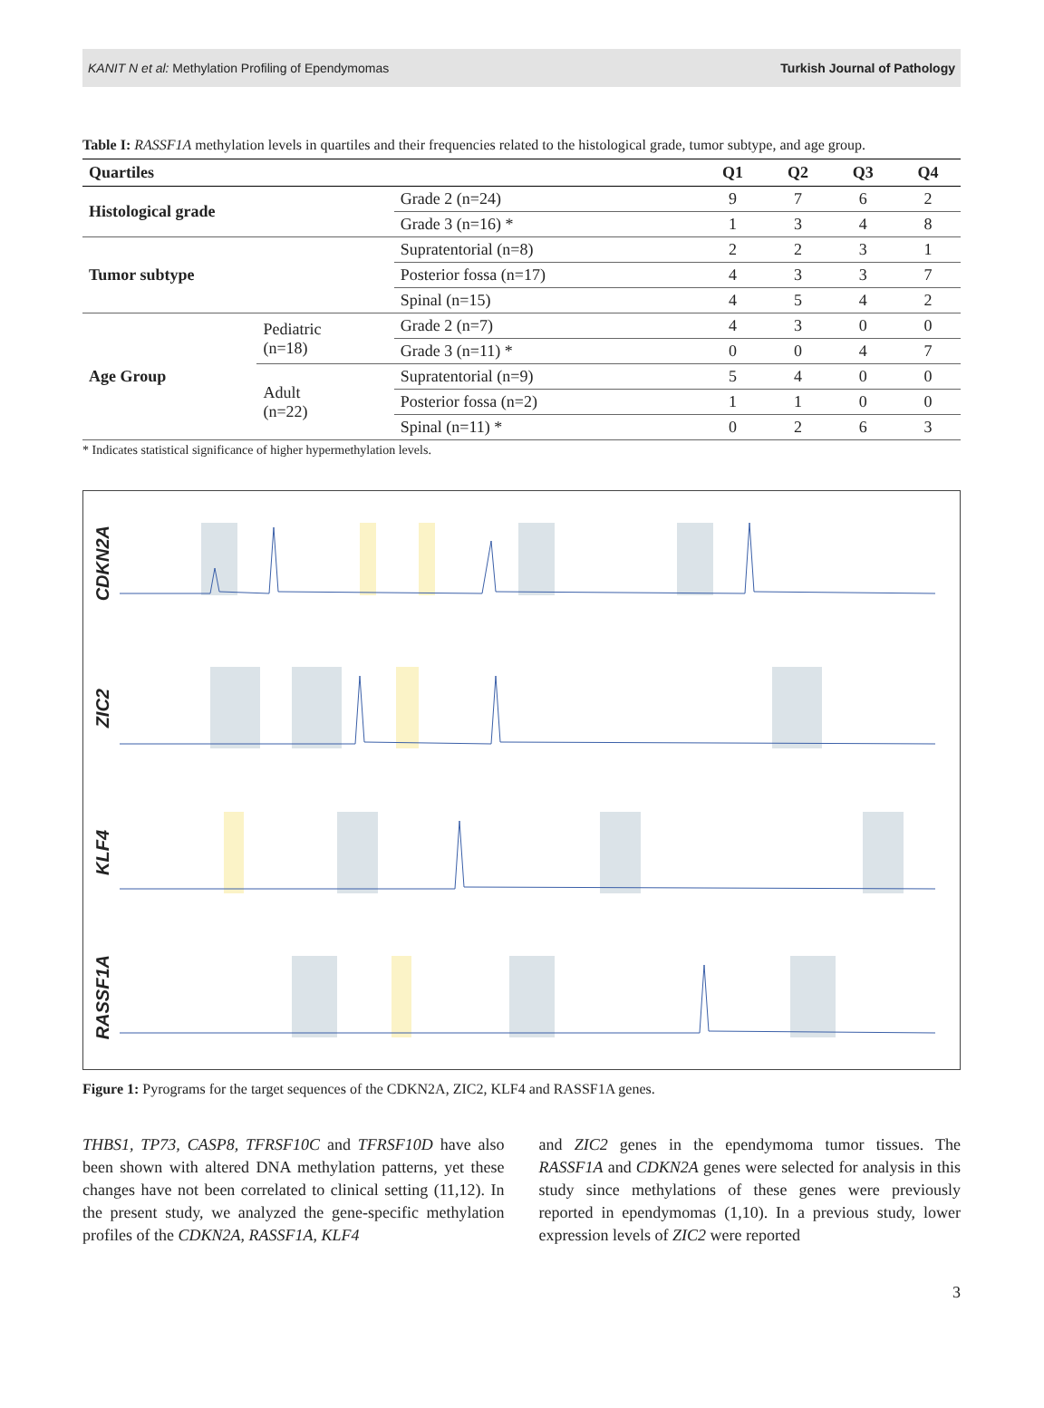KANIT N et al: Methylation Profiling of Ependymomas Turkish Journal of Pathology
Table I: RASSF1A methylation levels in quartiles and their frequencies related to the histological grade, tumor subtype, and age group.
| Quartiles | | | Q1 | Q2 | Q3 | Q4 |
| --- | --- | --- | --- | --- | --- | --- |
| Histological grade | | Grade 2 (n=24) | 9 | 7 | 6 | 2 |
| | | Grade 3 (n=16) * | 1 | 3 | 4 | 8 |
| Tumor subtype | | Supratentorial (n=8) | 2 | 2 | 3 | 1 |
| | | Posterior fossa (n=17) | 4 | 3 | 3 | 7 |
| | | Spinal (n=15) | 4 | 5 | 4 | 2 |
| Age Group | Pediatric (n=18) | Grade 2 (n=7) | 4 | 3 | 0 | 0 |
| | | Grade 3 (n=11) * | 0 | 0 | 4 | 7 |
| | Adult (n=22) | Supratentorial (n=9) | 5 | 4 | 0 | 0 |
| | | Posterior fossa (n=2) | 1 | 1 | 0 | 0 |
| | | Spinal (n=11) * | 0 | 2 | 6 | 3 |
* Indicates statistical significance of higher hypermethylation levels.
CDKN2A
ZIC2
KLF4
RASSF1A
Figure 1: Pyrograms for the target sequences of the CDKN2A, ZIC2, KLF4 and RASSF1A genes.
THBS1, TP73, CASP8, TFRSF10C and TFRSF10D have also been shown with altered DNA methylation patterns, yet these changes have not been correlated to clinical setting (11,12). In the present study, we analyzed the gene-specific methylation profiles of the CDKN2A, RASSF1A, KLF4
and ZIC2 genes in the ependymoma tumor tissues. The RASSF1A and CDKN2A genes were selected for analysis in this study since methylations of these genes were previously reported in ependymomas (1,10). In a previous study, lower expression levels of ZIC2 were reported
3